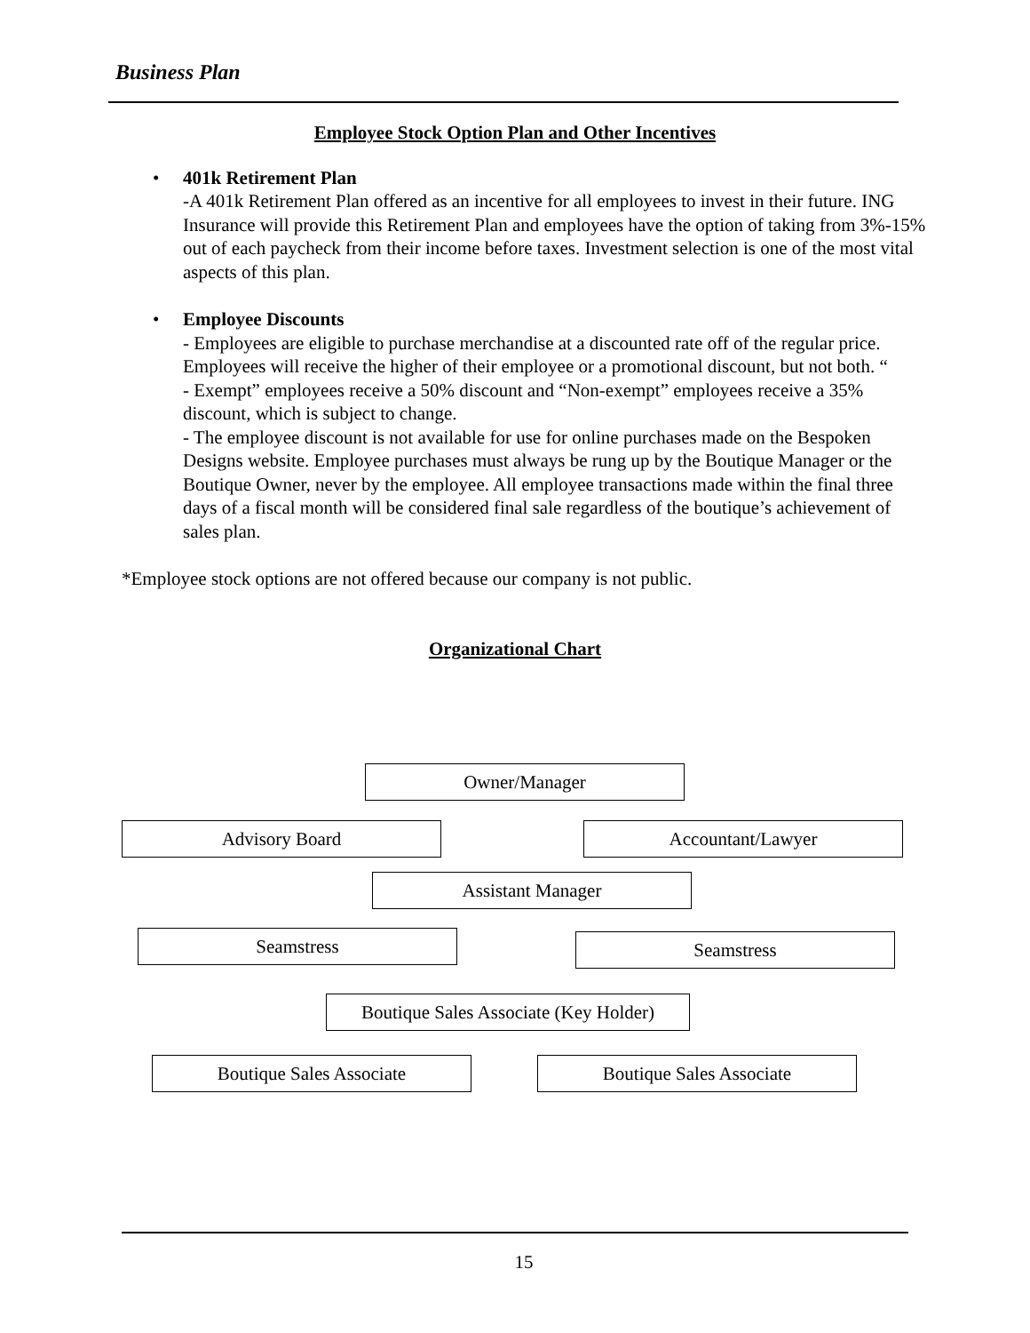Business Plan
Employee Stock Option Plan and Other Incentives
• 401k Retirement Plan
-A 401k Retirement Plan offered as an incentive for all employees to invest in their future. ING Insurance will provide this Retirement Plan and employees have the option of taking from 3%-15% out of each paycheck from their income before taxes. Investment selection is one of the most vital aspects of this plan.
• Employee Discounts
- Employees are eligible to purchase merchandise at a discounted rate off of the regular price. Employees will receive the higher of their employee or a promotional discount, but not both. “
- Exempt” employees receive a 50% discount and “Non-exempt” employees receive a 35% discount, which is subject to change.
- The employee discount is not available for use for online purchases made on the Bespoken Designs website. Employee purchases must always be rung up by the Boutique Manager or the Boutique Owner, never by the employee. All employee transactions made within the final three days of a fiscal month will be considered final sale regardless of the boutique’s achievement of sales plan.
*Employee stock options are not offered because our company is not public.
Organizational Chart
Owner/Manager
Advisory Board Accountant/Lawyer
Assistant Manager
Seamstress Seamstress
Boutique Sales Associate (Key Holder)
Boutique Sales Associate Boutique Sales Associate
15